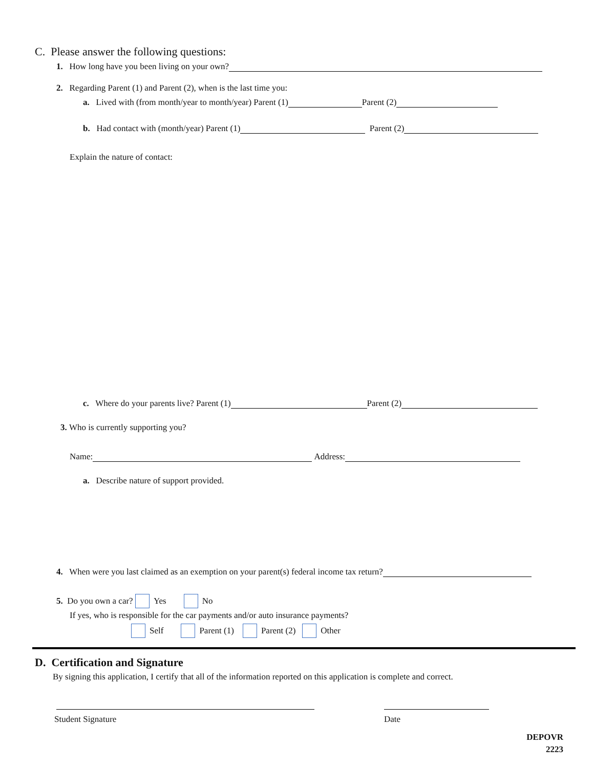C. Please answer the following questions:
1. How long have you been living on your own?
2. Regarding Parent (1) and Parent (2), when is the last time you:
a. Lived with (from month/year to month/year) Parent (1) Parent (2)
b. Had contact with (month/year) Parent (1) Parent (2)
Explain the nature of contact:
c. Where do your parents live? Parent (1) Parent (2)
3. Who is currently supporting you?
Name: Address:
a. Describe nature of support provided.
4. When were you last claimed as an exemption on your parent(s) federal income tax return?
5. Do you own a car? Yes No
If yes, who is responsible for the car payments and/or auto insurance payments?
Self Parent (1) Parent (2) Other
D. Certification and Signature
By signing this application, I certify that all of the information reported on this application is complete and correct.
Student Signature Date
DEPOVR
2223